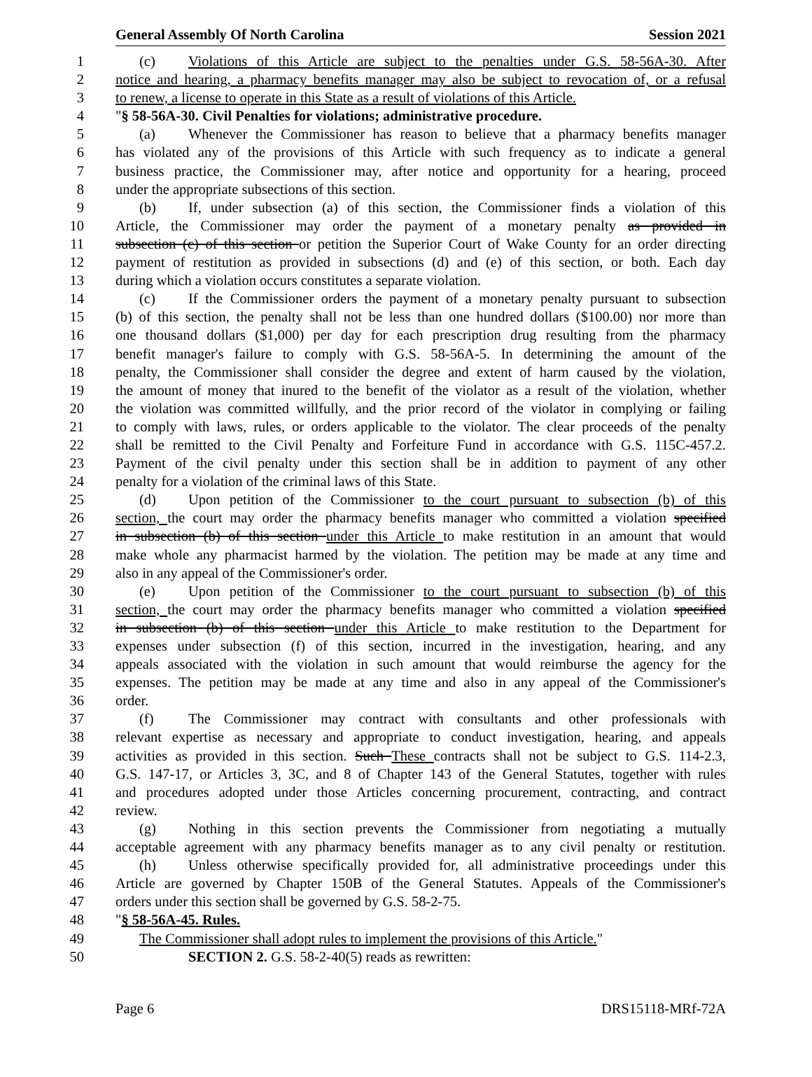General Assembly Of North Carolina Session 2021
1 (c) Violations of this Article are subject to the penalties under G.S. 58-56A-30. After
2 notice and hearing, a pharmacy benefits manager may also be subject to revocation of, or a refusal
3 to renew, a license to operate in this State as a result of violations of this Article.
4 "§ 58-56A-30. Civil Penalties for violations; administrative procedure.
5 (a) Whenever the Commissioner has reason to believe that a pharmacy benefits manager
6 has violated any of the provisions of this Article with such frequency as to indicate a general
7 business practice, the Commissioner may, after notice and opportunity for a hearing, proceed
8 under the appropriate subsections of this section.
9 (b) If, under subsection (a) of this section, the Commissioner finds a violation of this
10 Article, the Commissioner may order the payment of a monetary penalty as provided in
11 subsection (c) of this section or petition the Superior Court of Wake County for an order directing
12 payment of restitution as provided in subsections (d) and (e) of this section, or both. Each day
13 during which a violation occurs constitutes a separate violation.
14 (c) If the Commissioner orders the payment of a monetary penalty pursuant to subsection
15 (b) of this section, the penalty shall not be less than one hundred dollars ($100.00) nor more than
16 one thousand dollars ($1,000) per day for each prescription drug resulting from the pharmacy
17 benefit manager's failure to comply with G.S. 58-56A-5. In determining the amount of the
18 penalty, the Commissioner shall consider the degree and extent of harm caused by the violation,
19 the amount of money that inured to the benefit of the violator as a result of the violation, whether
20 the violation was committed willfully, and the prior record of the violator in complying or failing
21 to comply with laws, rules, or orders applicable to the violator. The clear proceeds of the penalty
22 shall be remitted to the Civil Penalty and Forfeiture Fund in accordance with G.S. 115C-457.2.
23 Payment of the civil penalty under this section shall be in addition to payment of any other
24 penalty for a violation of the criminal laws of this State.
25 (d) Upon petition of the Commissioner to the court pursuant to subsection (b) of this
26 section, the court may order the pharmacy benefits manager who committed a violation specified
27 in subsection (b) of this section under this Article to make restitution in an amount that would
28 make whole any pharmacist harmed by the violation. The petition may be made at any time and
29 also in any appeal of the Commissioner's order.
30 (e) Upon petition of the Commissioner to the court pursuant to subsection (b) of this
31 section, the court may order the pharmacy benefits manager who committed a violation specified
32 in subsection (b) of this section under this Article to make restitution to the Department for
33 expenses under subsection (f) of this section, incurred in the investigation, hearing, and any
34 appeals associated with the violation in such amount that would reimburse the agency for the
35 expenses. The petition may be made at any time and also in any appeal of the Commissioner's
36 order.
37 (f) The Commissioner may contract with consultants and other professionals with
38 relevant expertise as necessary and appropriate to conduct investigation, hearing, and appeals
39 activities as provided in this section. Such These contracts shall not be subject to G.S. 114-2.3,
40 G.S. 147-17, or Articles 3, 3C, and 8 of Chapter 143 of the General Statutes, together with rules
41 and procedures adopted under those Articles concerning procurement, contracting, and contract
42 review.
43 (g) Nothing in this section prevents the Commissioner from negotiating a mutually
44 acceptable agreement with any pharmacy benefits manager as to any civil penalty or restitution.
45 (h) Unless otherwise specifically provided for, all administrative proceedings under this
46 Article are governed by Chapter 150B of the General Statutes. Appeals of the Commissioner's
47 orders under this section shall be governed by G.S. 58-2-75.
48 "§ 58-56A-45. Rules.
49 The Commissioner shall adopt rules to implement the provisions of this Article."
50 SECTION 2. G.S. 58-2-40(5) reads as rewritten:
Page 6 DRS15118-MRf-72A